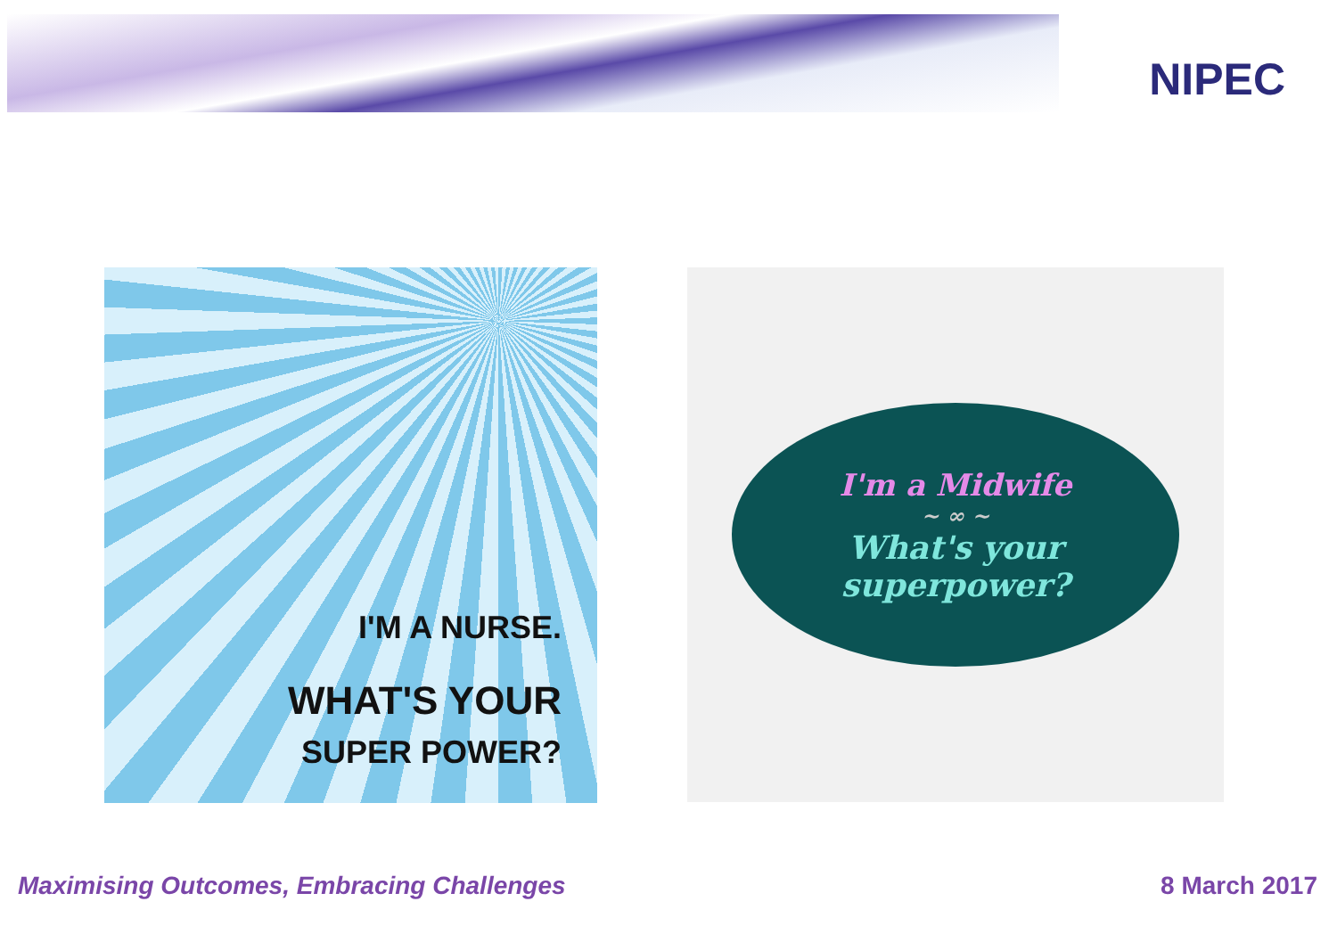NIPEC
I'M A NURSE.
WHAT'S YOUR
SUPER POWER?
I'm a Midwife
~ ∞ ~
What's your
superpower?
Maximising Outcomes, Embracing Challenges 8 March 2017